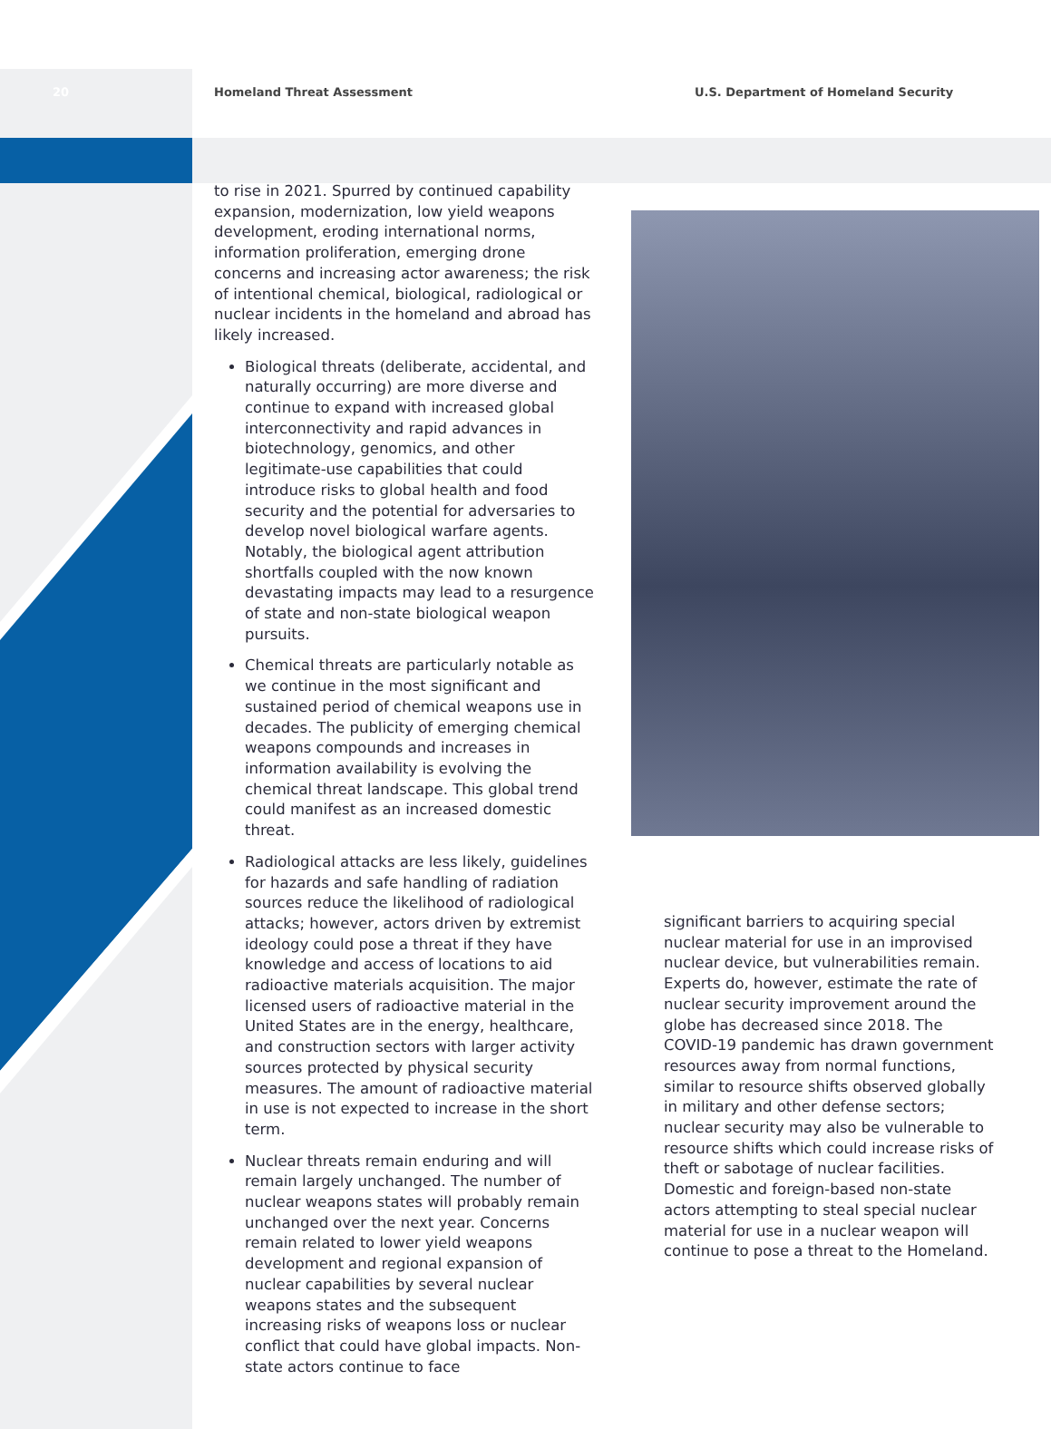20 Homeland Threat Assessment U.S. Department of Homeland Security
to rise in 2021. Spurred by continued capability expansion, modernization, low yield weapons development, eroding international norms, information proliferation, emerging drone concerns and increasing actor awareness; the risk of intentional chemical, biological, radiological or nuclear incidents in the homeland and abroad has likely increased.
Biological threats (deliberate, accidental, and naturally occurring) are more diverse and continue to expand with increased global interconnectivity and rapid advances in biotechnology, genomics, and other legitimate-use capabilities that could introduce risks to global health and food security and the potential for adversaries to develop novel biological warfare agents. Notably, the biological agent attribution shortfalls coupled with the now known devastating impacts may lead to a resurgence of state and non-state biological weapon pursuits.
Chemical threats are particularly notable as we continue in the most significant and sustained period of chemical weapons use in decades. The publicity of emerging chemical weapons compounds and increases in information availability is evolving the chemical threat landscape. This global trend could manifest as an increased domestic threat.
Radiological attacks are less likely, guidelines for hazards and safe handling of radiation sources reduce the likelihood of radiological attacks; however, actors driven by extremist ideology could pose a threat if they have knowledge and access of locations to aid radioactive materials acquisition. The major licensed users of radioactive material in the United States are in the energy, healthcare, and construction sectors with larger activity sources protected by physical security measures. The amount of radioactive material in use is not expected to increase in the short term.
Nuclear threats remain enduring and will remain largely unchanged. The number of nuclear weapons states will probably remain unchanged over the next year. Concerns remain related to lower yield weapons development and regional expansion of nuclear capabilities by several nuclear weapons states and the subsequent increasing risks of weapons loss or nuclear conflict that could have global impacts. Non-state actors continue to face
significant barriers to acquiring special nuclear material for use in an improvised nuclear device, but vulnerabilities remain. Experts do, however, estimate the rate of nuclear security improvement around the globe has decreased since 2018. The COVID-19 pandemic has drawn government resources away from normal functions, similar to resource shifts observed globally in military and other defense sectors; nuclear security may also be vulnerable to resource shifts which could increase risks of theft or sabotage of nuclear facilities. Domestic and foreign-based non-state actors attempting to steal special nuclear material for use in a nuclear weapon will continue to pose a threat to the Homeland.